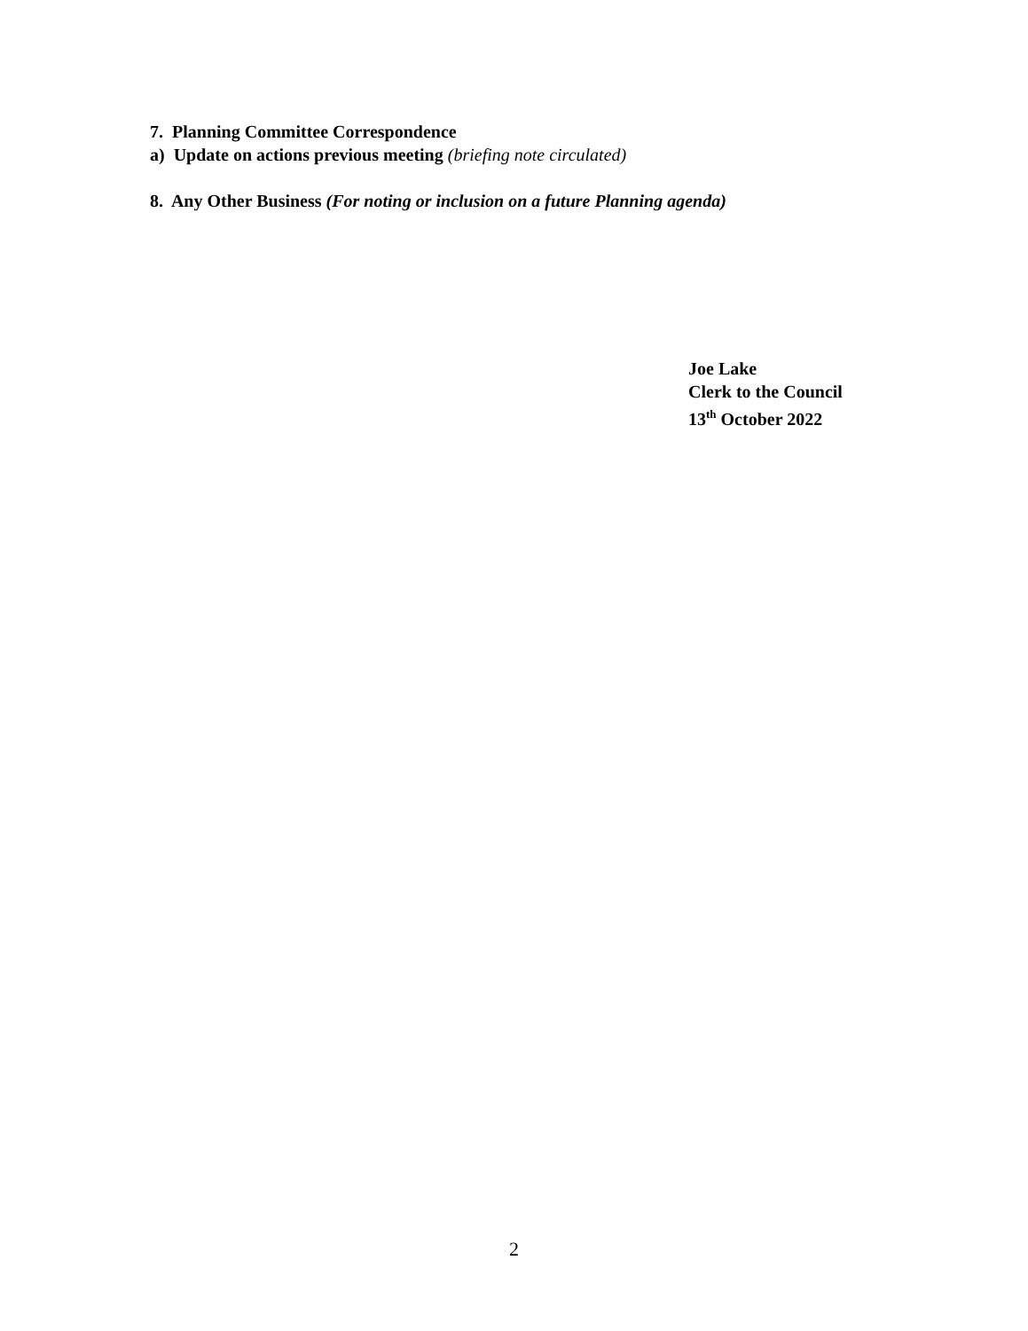7. Planning Committee Correspondence
a) Update on actions previous meeting (briefing note circulated)
8. Any Other Business (For noting or inclusion on a future Planning agenda)
Joe Lake
Clerk to the Council
13<sup>th</sup> October 2022
2